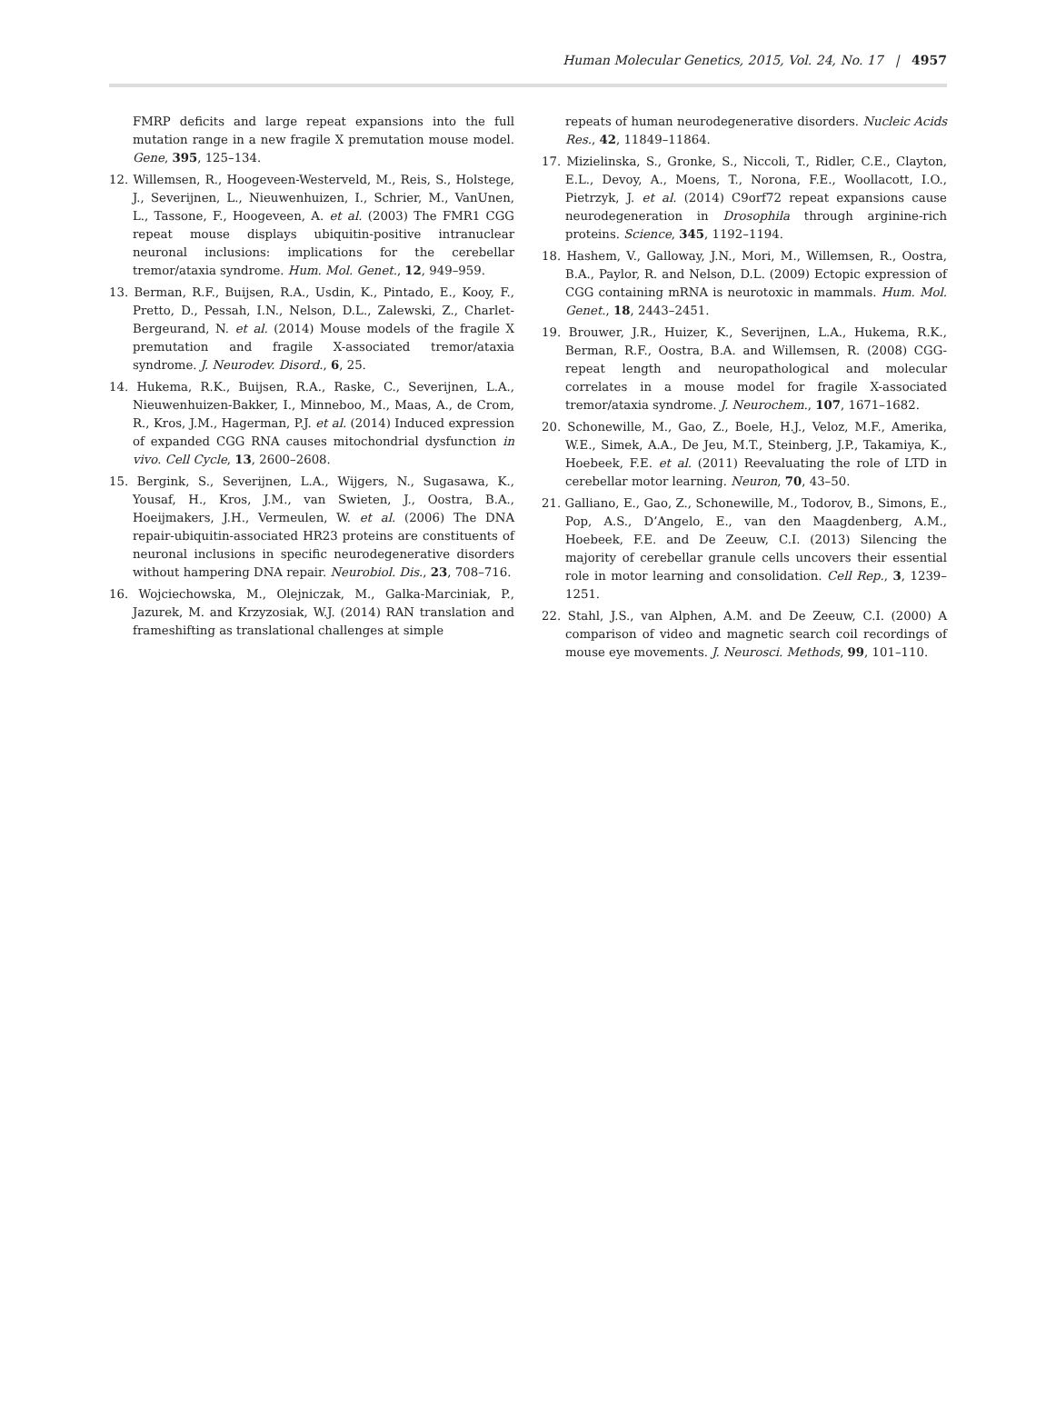Human Molecular Genetics, 2015, Vol. 24, No. 17 | 4957
FMRP deficits and large repeat expansions into the full mutation range in a new fragile X premutation mouse model. Gene, 395, 125–134.
12. Willemsen, R., Hoogeveen-Westerveld, M., Reis, S., Holstege, J., Severijnen, L., Nieuwenhuizen, I., Schrier, M., VanUnen, L., Tassone, F., Hoogeveen, A. et al. (2003) The FMR1 CGG repeat mouse displays ubiquitin-positive intranuclear neuronal inclusions: implications for the cerebellar tremor/ataxia syndrome. Hum. Mol. Genet., 12, 949–959.
13. Berman, R.F., Buijsen, R.A., Usdin, K., Pintado, E., Kooy, F., Pretto, D., Pessah, I.N., Nelson, D.L., Zalewski, Z., Charlet-Bergeurand, N. et al. (2014) Mouse models of the fragile X premutation and fragile X-associated tremor/ataxia syndrome. J. Neurodev. Disord., 6, 25.
14. Hukema, R.K., Buijsen, R.A., Raske, C., Severijnen, L.A., Nieuwenhuizen-Bakker, I., Minneboo, M., Maas, A., de Crom, R., Kros, J.M., Hagerman, P.J. et al. (2014) Induced expression of expanded CGG RNA causes mitochondrial dysfunction in vivo. Cell Cycle, 13, 2600–2608.
15. Bergink, S., Severijnen, L.A., Wijgers, N., Sugasawa, K., Yousaf, H., Kros, J.M., van Swieten, J., Oostra, B.A., Hoeijmakers, J.H., Vermeulen, W. et al. (2006) The DNA repair-ubiquitin-associated HR23 proteins are constituents of neuronal inclusions in specific neurodegenerative disorders without hampering DNA repair. Neurobiol. Dis., 23, 708–716.
16. Wojciechowska, M., Olejniczak, M., Galka-Marciniak, P., Jazurek, M. and Krzyzosiak, W.J. (2014) RAN translation and frameshifting as translational challenges at simple
repeats of human neurodegenerative disorders. Nucleic Acids Res., 42, 11849–11864.
17. Mizielinska, S., Gronke, S., Niccoli, T., Ridler, C.E., Clayton, E.L., Devoy, A., Moens, T., Norona, F.E., Woollacott, I.O., Pietrzyk, J. et al. (2014) C9orf72 repeat expansions cause neurodegeneration in Drosophila through arginine-rich proteins. Science, 345, 1192–1194.
18. Hashem, V., Galloway, J.N., Mori, M., Willemsen, R., Oostra, B.A., Paylor, R. and Nelson, D.L. (2009) Ectopic expression of CGG containing mRNA is neurotoxic in mammals. Hum. Mol. Genet., 18, 2443–2451.
19. Brouwer, J.R., Huizer, K., Severijnen, L.A., Hukema, R.K., Berman, R.F., Oostra, B.A. and Willemsen, R. (2008) CGG-repeat length and neuropathological and molecular correlates in a mouse model for fragile X-associated tremor/ataxia syndrome. J. Neurochem., 107, 1671–1682.
20. Schonewille, M., Gao, Z., Boele, H.J., Veloz, M.F., Amerika, W.E., Simek, A.A., De Jeu, M.T., Steinberg, J.P., Takamiya, K., Hoebeek, F.E. et al. (2011) Reevaluating the role of LTD in cerebellar motor learning. Neuron, 70, 43–50.
21. Galliano, E., Gao, Z., Schonewille, M., Todorov, B., Simons, E., Pop, A.S., D’Angelo, E., van den Maagdenberg, A.M., Hoebeek, F.E. and De Zeeuw, C.I. (2013) Silencing the majority of cerebellar granule cells uncovers their essential role in motor learning and consolidation. Cell Rep., 3, 1239–1251.
22. Stahl, J.S., van Alphen, A.M. and De Zeeuw, C.I. (2000) A comparison of video and magnetic search coil recordings of mouse eye movements. J. Neurosci. Methods, 99, 101–110.